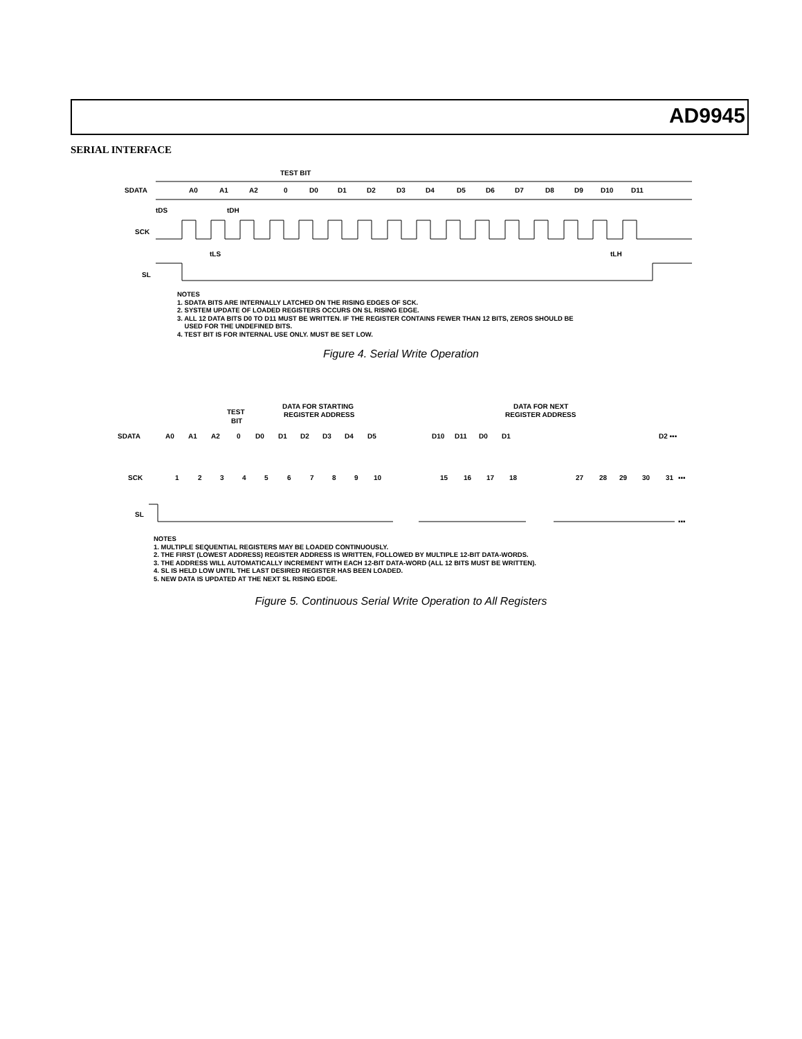AD9945
SERIAL INTERFACE
TEST BIT
SDATA
A0
A1
A2
0
D0
D1
D2
D3
D4
D5
D6
D7
D8
D9
D10
D11
tDS
tDH
SCK
tLS
tLH
SL
NOTES
1. SDATA BITS ARE INTERNALLY LATCHED ON THE RISING EDGES OF SCK.
2. SYSTEM UPDATE OF LOADED REGISTERS OCCURS ON SL RISING EDGE.
3. ALL 12 DATA BITS D0 TO D11 MUST BE WRITTEN. IF THE REGISTER CONTAINS FEWER THAN 12 BITS, ZEROS SHOULD BE
USED FOR THE UNDEFINED BITS.
4. TEST BIT IS FOR INTERNAL USE ONLY. MUST BE SET LOW.
Figure 4. Serial Write Operation
TEST
BIT
DATA FOR STARTING
REGISTER ADDRESS
DATA FOR NEXT
REGISTER ADDRESS
SDATA
A0
A1
A2
0
D0
D1
D2
D3
D4
D5
D10
D11
D0
D1
D2 ▪▪▪
SCK
1
2
3
4
5
6
7
8
9
10
15
16
17
18
27
28
29
30
31
▪▪▪
SL
▪▪▪
NOTES
1. MULTIPLE SEQUENTIAL REGISTERS MAY BE LOADED CONTINUOUSLY.
2. THE FIRST (LOWEST ADDRESS) REGISTER ADDRESS IS WRITTEN, FOLLOWED BY MULTIPLE 12-BIT DATA-WORDS.
3. THE ADDRESS WILL AUTOMATICALLY INCREMENT WITH EACH 12-BIT DATA-WORD (ALL 12 BITS MUST BE WRITTEN).
4. SL IS HELD LOW UNTIL THE LAST DESIRED REGISTER HAS BEEN LOADED.
5. NEW DATA IS UPDATED AT THE NEXT SL RISING EDGE.
Figure 5. Continuous Serial Write Operation to All Registers